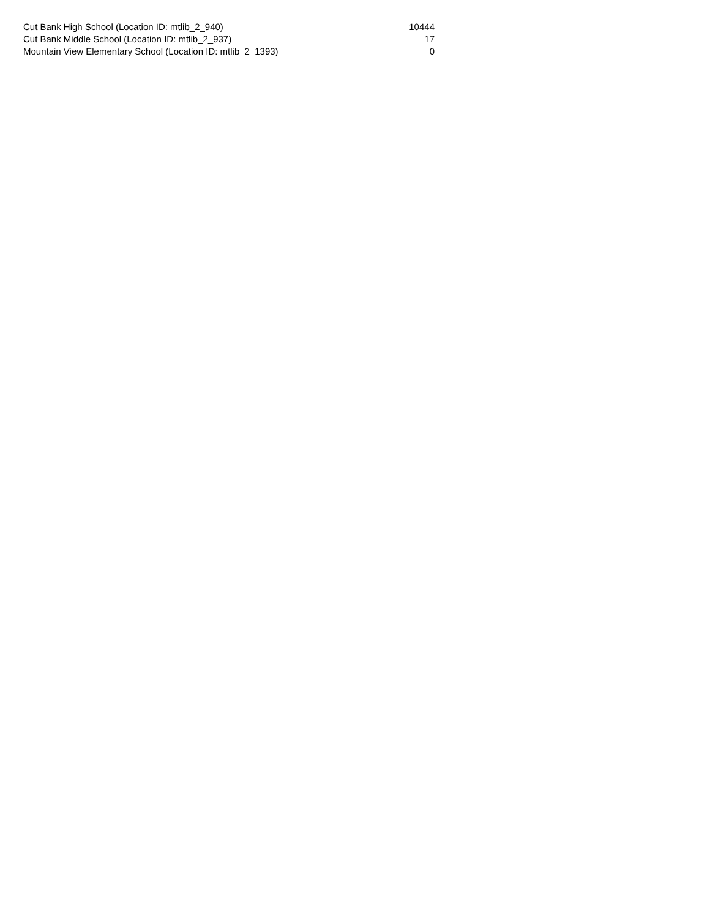| Cut Bank High School (Location ID: mtlib_2_940) | 10444 |
| Cut Bank Middle School (Location ID: mtlib_2_937) | 17 |
| Mountain View Elementary School (Location ID: mtlib_2_1393) | 0 |